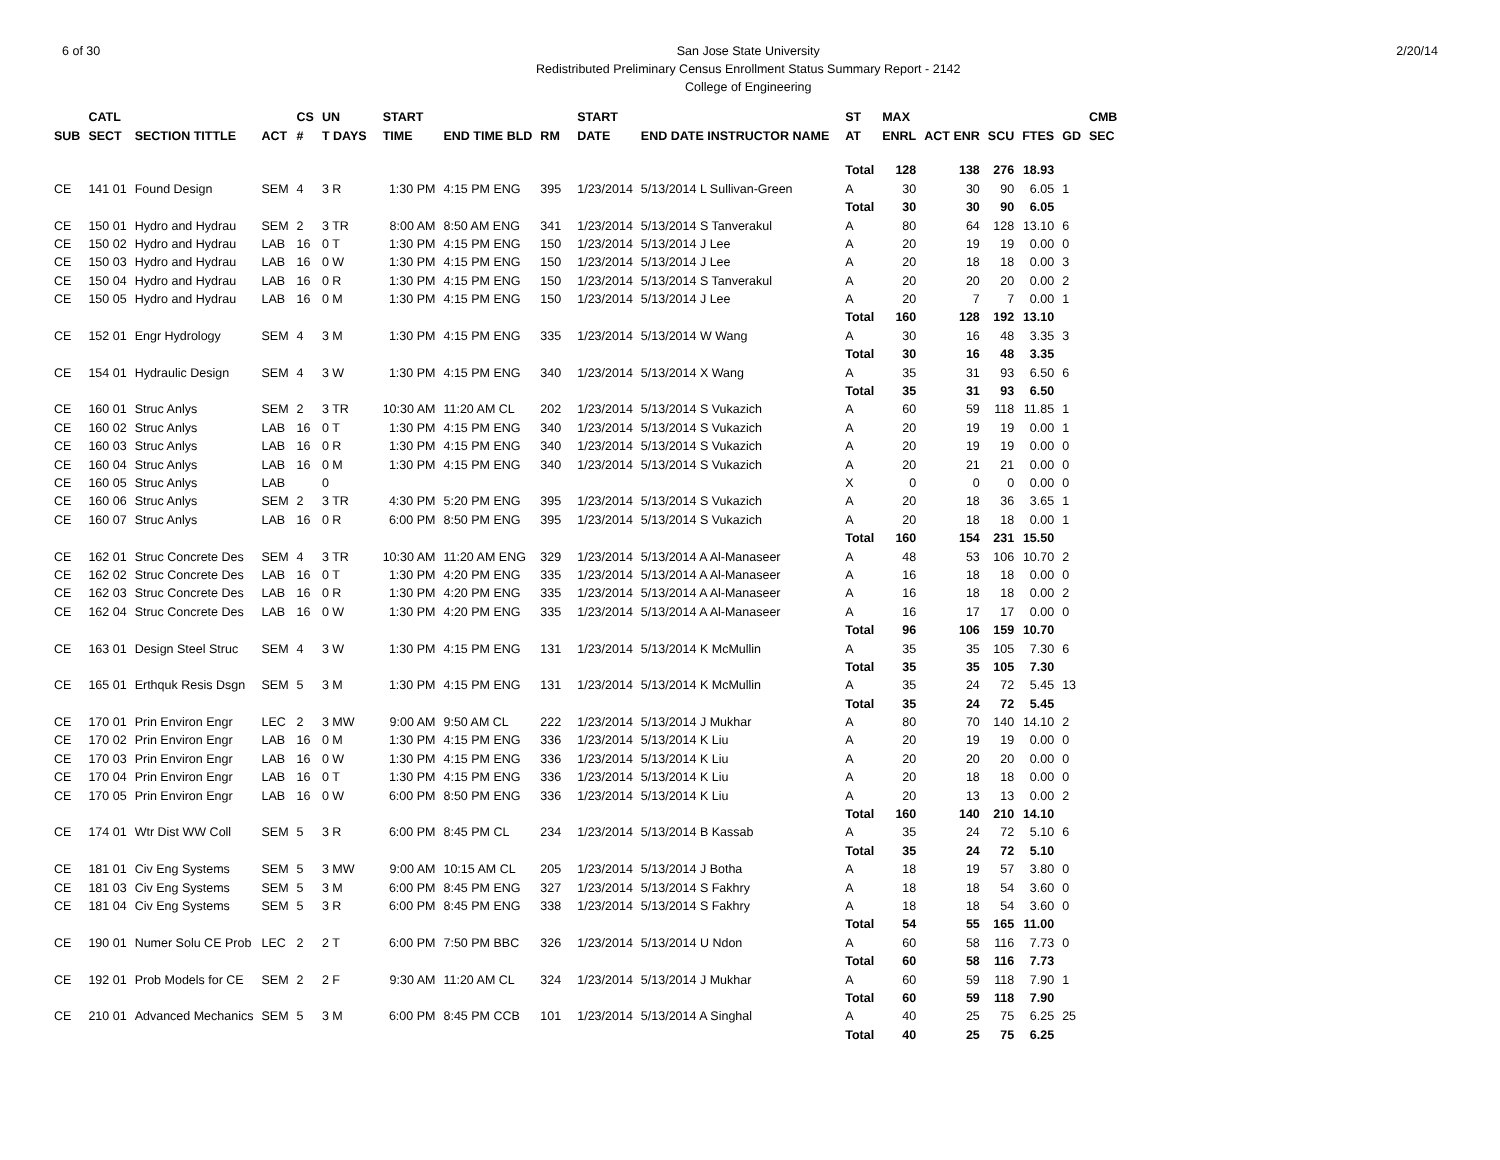6 of 30 San Jose State University
Redistributed Preliminary Census Enrollment Status Summary Report - 2142
College of Engineering
2/20/14
| | CATL | | | CS | UN | | START | | | | START | | | ST | MAX | | | | | CMB |
| --- | --- | --- | --- | --- | --- | --- | --- | --- | --- | --- | --- | --- | --- | --- | --- | --- | --- | --- | --- | --- |
| SUB | SECT | SECTION TITTLE | ACT | # | T DAYS | | TIME | END TIME BLD | RM | | DATE | END DATE INSTRUCTOR NAME | | AT | ENRL | ACT ENR | SCU | FTES | GD | SEC |
| | | | | | | | | | | | | | | Total | 128 | 138 | 276 | 18.93 | | |
| CE | 141 01 | Found Design | SEM | 4 | 3 R | | 1:30 PM | 4:15 PM ENG | 395 | | 1/23/2014 | 5/13/2014 L Sullivan-Green | | A | 30 | 30 | 90 | 6.05 | 1 | |
| | | | | | | | | | | | | | | Total | 30 | 30 | 90 | 6.05 | | |
| CE | 150 01 | Hydro and Hydrau | SEM | 2 | 3 TR | | 8:00 AM | 8:50 AM ENG | 341 | | 1/23/2014 | 5/13/2014 S Tanverakul | | A | 80 | 64 | 128 | 13.10 | 6 | |
| CE | 150 02 | Hydro and Hydrau | LAB | 16 | 0 T | | 1:30 PM | 4:15 PM ENG | 150 | | 1/23/2014 | 5/13/2014 J Lee | | A | 20 | 19 | 19 | 0.00 | 0 | |
| CE | 150 03 | Hydro and Hydrau | LAB | 16 | 0 W | | 1:30 PM | 4:15 PM ENG | 150 | | 1/23/2014 | 5/13/2014 J Lee | | A | 20 | 18 | 18 | 0.00 | 3 | |
| CE | 150 04 | Hydro and Hydrau | LAB | 16 | 0 R | | 1:30 PM | 4:15 PM ENG | 150 | | 1/23/2014 | 5/13/2014 S Tanverakul | | A | 20 | 20 | 20 | 0.00 | 2 | |
| CE | 150 05 | Hydro and Hydrau | LAB | 16 | 0 M | | 1:30 PM | 4:15 PM ENG | 150 | | 1/23/2014 | 5/13/2014 J Lee | | A | 20 | 7 | 7 | 0.00 | 1 | |
| | | | | | | | | | | | | | | Total | 160 | 128 | 192 | 13.10 | | |
| CE | 152 01 | Engr Hydrology | SEM | 4 | 3 M | | 1:30 PM | 4:15 PM ENG | 335 | | 1/23/2014 | 5/13/2014 W Wang | | A | 30 | 16 | 48 | 3.35 | 3 | |
| | | | | | | | | | | | | | | Total | 30 | 16 | 48 | 3.35 | | |
| CE | 154 01 | Hydraulic Design | SEM | 4 | 3 W | | 1:30 PM | 4:15 PM ENG | 340 | | 1/23/2014 | 5/13/2014 X Wang | | A | 35 | 31 | 93 | 6.50 | 6 | |
| | | | | | | | | | | | | | | Total | 35 | 31 | 93 | 6.50 | | |
| CE | 160 01 | Struc Anlys | SEM | 2 | 3 TR | | 10:30 AM | 11:20 AM CL | 202 | | 1/23/2014 | 5/13/2014 S Vukazich | | A | 60 | 59 | 118 | 11.85 | 1 | |
| CE | 160 02 | Struc Anlys | LAB | 16 | 0 T | | 1:30 PM | 4:15 PM ENG | 340 | | 1/23/2014 | 5/13/2014 S Vukazich | | A | 20 | 19 | 19 | 0.00 | 1 | |
| CE | 160 03 | Struc Anlys | LAB | 16 | 0 R | | 1:30 PM | 4:15 PM ENG | 340 | | 1/23/2014 | 5/13/2014 S Vukazich | | A | 20 | 19 | 19 | 0.00 | 0 | |
| CE | 160 04 | Struc Anlys | LAB | 16 | 0 M | | 1:30 PM | 4:15 PM ENG | 340 | | 1/23/2014 | 5/13/2014 S Vukazich | | A | 20 | 21 | 21 | 0.00 | 0 | |
| CE | 160 05 | Struc Anlys | LAB | | 0 | | | | | | | | | X | 0 | 0 | 0 | 0.00 | 0 | |
| CE | 160 06 | Struc Anlys | SEM | 2 | 3 TR | | 4:30 PM | 5:20 PM ENG | 395 | | 1/23/2014 | 5/13/2014 S Vukazich | | A | 20 | 18 | 36 | 3.65 | 1 | |
| CE | 160 07 | Struc Anlys | LAB | 16 | 0 R | | 6:00 PM | 8:50 PM ENG | 395 | | 1/23/2014 | 5/13/2014 S Vukazich | | A | 20 | 18 | 18 | 0.00 | 1 | |
| | | | | | | | | | | | | | | Total | 160 | 154 | 231 | 15.50 | | |
| CE | 162 01 | Struc Concrete Des | SEM | 4 | 3 TR | | 10:30 AM | 11:20 AM ENG | 329 | | 1/23/2014 | 5/13/2014 A Al-Manaseer | | A | 48 | 53 | 106 | 10.70 | 2 | |
| CE | 162 02 | Struc Concrete Des | LAB | 16 | 0 T | | 1:30 PM | 4:20 PM ENG | 335 | | 1/23/2014 | 5/13/2014 A Al-Manaseer | | A | 16 | 18 | 18 | 0.00 | 0 | |
| CE | 162 03 | Struc Concrete Des | LAB | 16 | 0 R | | 1:30 PM | 4:20 PM ENG | 335 | | 1/23/2014 | 5/13/2014 A Al-Manaseer | | A | 16 | 18 | 18 | 0.00 | 2 | |
| CE | 162 04 | Struc Concrete Des | LAB | 16 | 0 W | | 1:30 PM | 4:20 PM ENG | 335 | | 1/23/2014 | 5/13/2014 A Al-Manaseer | | A | 16 | 17 | 17 | 0.00 | 0 | |
| | | | | | | | | | | | | | | Total | 96 | 106 | 159 | 10.70 | | |
| CE | 163 01 | Design Steel Struc | SEM | 4 | 3 W | | 1:30 PM | 4:15 PM ENG | 131 | | 1/23/2014 | 5/13/2014 K McMullin | | A | 35 | 35 | 105 | 7.30 | 6 | |
| | | | | | | | | | | | | | | Total | 35 | 35 | 105 | 7.30 | | |
| CE | 165 01 | Erthquk Resis Dsgn | SEM | 5 | 3 M | | 1:30 PM | 4:15 PM ENG | 131 | | 1/23/2014 | 5/13/2014 K McMullin | | A | 35 | 24 | 72 | 5.45 | 13 | |
| | | | | | | | | | | | | | | Total | 35 | 24 | 72 | 5.45 | | |
| CE | 170 01 | Prin Environ Engr | LEC | 2 | 3 MW | | 9:00 AM | 9:50 AM CL | 222 | | 1/23/2014 | 5/13/2014 J Mukhar | | A | 80 | 70 | 140 | 14.10 | 2 | |
| CE | 170 02 | Prin Environ Engr | LAB | 16 | 0 M | | 1:30 PM | 4:15 PM ENG | 336 | | 1/23/2014 | 5/13/2014 K Liu | | A | 20 | 19 | 19 | 0.00 | 0 | |
| CE | 170 03 | Prin Environ Engr | LAB | 16 | 0 W | | 1:30 PM | 4:15 PM ENG | 336 | | 1/23/2014 | 5/13/2014 K Liu | | A | 20 | 20 | 20 | 0.00 | 0 | |
| CE | 170 04 | Prin Environ Engr | LAB | 16 | 0 T | | 1:30 PM | 4:15 PM ENG | 336 | | 1/23/2014 | 5/13/2014 K Liu | | A | 20 | 18 | 18 | 0.00 | 0 | |
| CE | 170 05 | Prin Environ Engr | LAB | 16 | 0 W | | 6:00 PM | 8:50 PM ENG | 336 | | 1/23/2014 | 5/13/2014 K Liu | | A | 20 | 13 | 13 | 0.00 | 2 | |
| | | | | | | | | | | | | | | Total | 160 | 140 | 210 | 14.10 | | |
| CE | 174 01 | Wtr Dist WW Coll | SEM | 5 | 3 R | | 6:00 PM | 8:45 PM CL | 234 | | 1/23/2014 | 5/13/2014 B Kassab | | A | 35 | 24 | 72 | 5.10 | 6 | |
| | | | | | | | | | | | | | | Total | 35 | 24 | 72 | 5.10 | | |
| CE | 181 01 | Civ Eng Systems | SEM | 5 | 3 MW | | 9:00 AM | 10:15 AM CL | 205 | | 1/23/2014 | 5/13/2014 J Botha | | A | 18 | 19 | 57 | 3.80 | 0 | |
| CE | 181 03 | Civ Eng Systems | SEM | 5 | 3 M | | 6:00 PM | 8:45 PM ENG | 327 | | 1/23/2014 | 5/13/2014 S Fakhry | | A | 18 | 18 | 54 | 3.60 | 0 | |
| CE | 181 04 | Civ Eng Systems | SEM | 5 | 3 R | | 6:00 PM | 8:45 PM ENG | 338 | | 1/23/2014 | 5/13/2014 S Fakhry | | A | 18 | 18 | 54 | 3.60 | 0 | |
| | | | | | | | | | | | | | | Total | 54 | 55 | 165 | 11.00 | | |
| CE | 190 01 | Numer Solu CE Prob | LEC | 2 | 2 T | | 6:00 PM | 7:50 PM BBC | 326 | | 1/23/2014 | 5/13/2014 U Ndon | | A | 60 | 58 | 116 | 7.73 | 0 | |
| | | | | | | | | | | | | | | Total | 60 | 58 | 116 | 7.73 | | |
| CE | 192 01 | Prob Models for CE | SEM | 2 | 2 F | | 9:30 AM | 11:20 AM CL | 324 | | 1/23/2014 | 5/13/2014 J Mukhar | | A | 60 | 59 | 118 | 7.90 | 1 | |
| | | | | | | | | | | | | | | Total | 60 | 59 | 118 | 7.90 | | |
| CE | 210 01 | Advanced Mechanics | SEM | 5 | 3 M | | 6:00 PM | 8:45 PM CCB | 101 | | 1/23/2014 | 5/13/2014 A Singhal | | A | 40 | 25 | 75 | 6.25 | 25 | |
| | | | | | | | | | | | | | | Total | 40 | 25 | 75 | 6.25 | | |